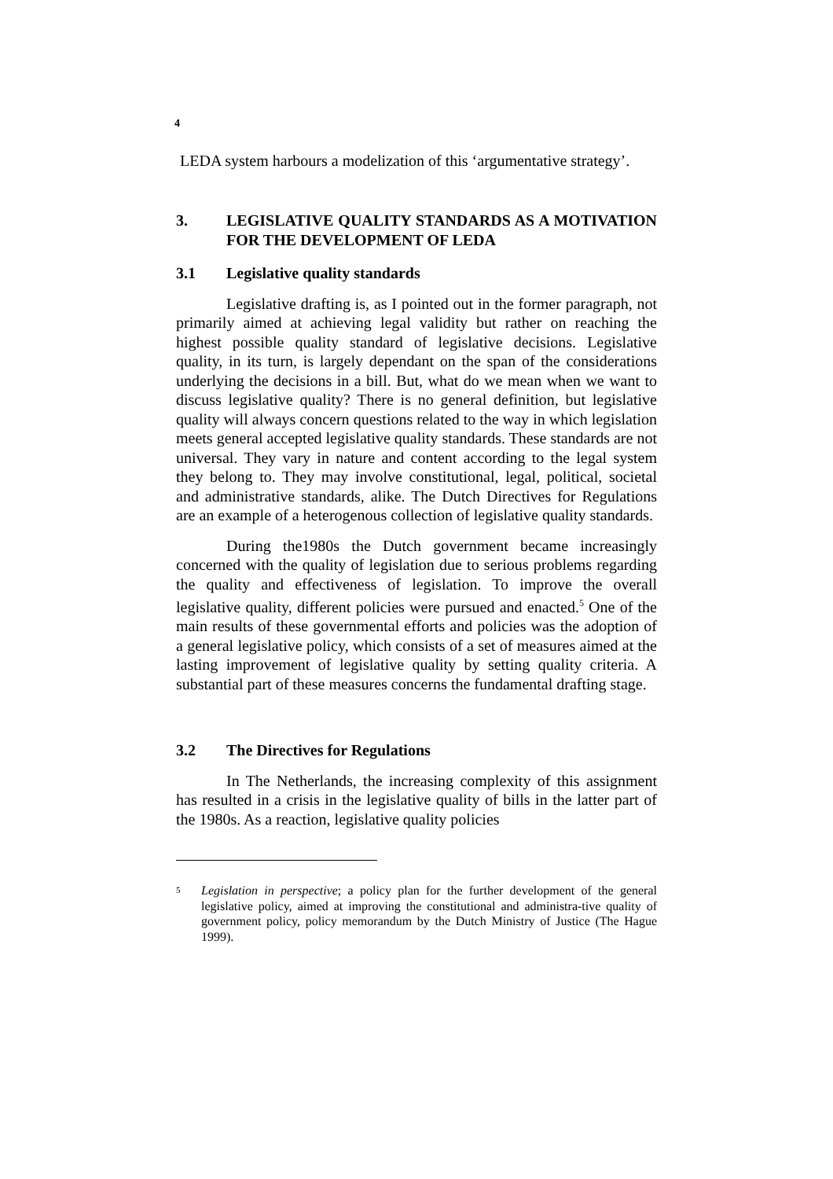4
LEDA system harbours a modelization of this ‘argumentative strategy’.
3. LEGISLATIVE QUALITY STANDARDS AS A MOTIVATION FOR THE DEVELOPMENT OF LEDA
3.1 Legislative quality standards
Legislative drafting is, as I pointed out in the former paragraph, not primarily aimed at achieving legal validity but rather on reaching the highest possible quality standard of legislative decisions. Legislative quality, in its turn, is largely dependant on the span of the considerations underlying the decisions in a bill. But, what do we mean when we want to discuss legislative quality? There is no general definition, but legislative quality will always concern questions related to the way in which legislation meets general accepted legislative quality standards. These standards are not universal. They vary in nature and content according to the legal system they belong to. They may involve constitutional, legal, political, societal and administrative standards, alike. The Dutch Directives for Regulations are an example of a heterogenous collection of legislative quality standards.
During the1980s the Dutch government became increasingly concerned with the quality of legislation due to serious problems regarding the quality and effectiveness of legislation. To improve the overall legislative quality, different policies were pursued and enacted.<sup>5</sup> One of the main results of these governmental efforts and policies was the adoption of a general legislative policy, which consists of a set of measures aimed at the lasting improvement of legislative quality by setting quality criteria. A substantial part of these measures concerns the fundamental drafting stage.
3.2 The Directives for Regulations
In The Netherlands, the increasing complexity of this assignment has resulted in a crisis in the legislative quality of bills in the latter part of the 1980s. As a reaction, legislative quality policies
<sup>5</sup>
Legislation in perspective; a policy plan for the further development of the general legislative policy, aimed at improving the constitutional and administra-tive quality of government policy, policy memorandum by the Dutch Ministry of Justice (The Hague 1999).